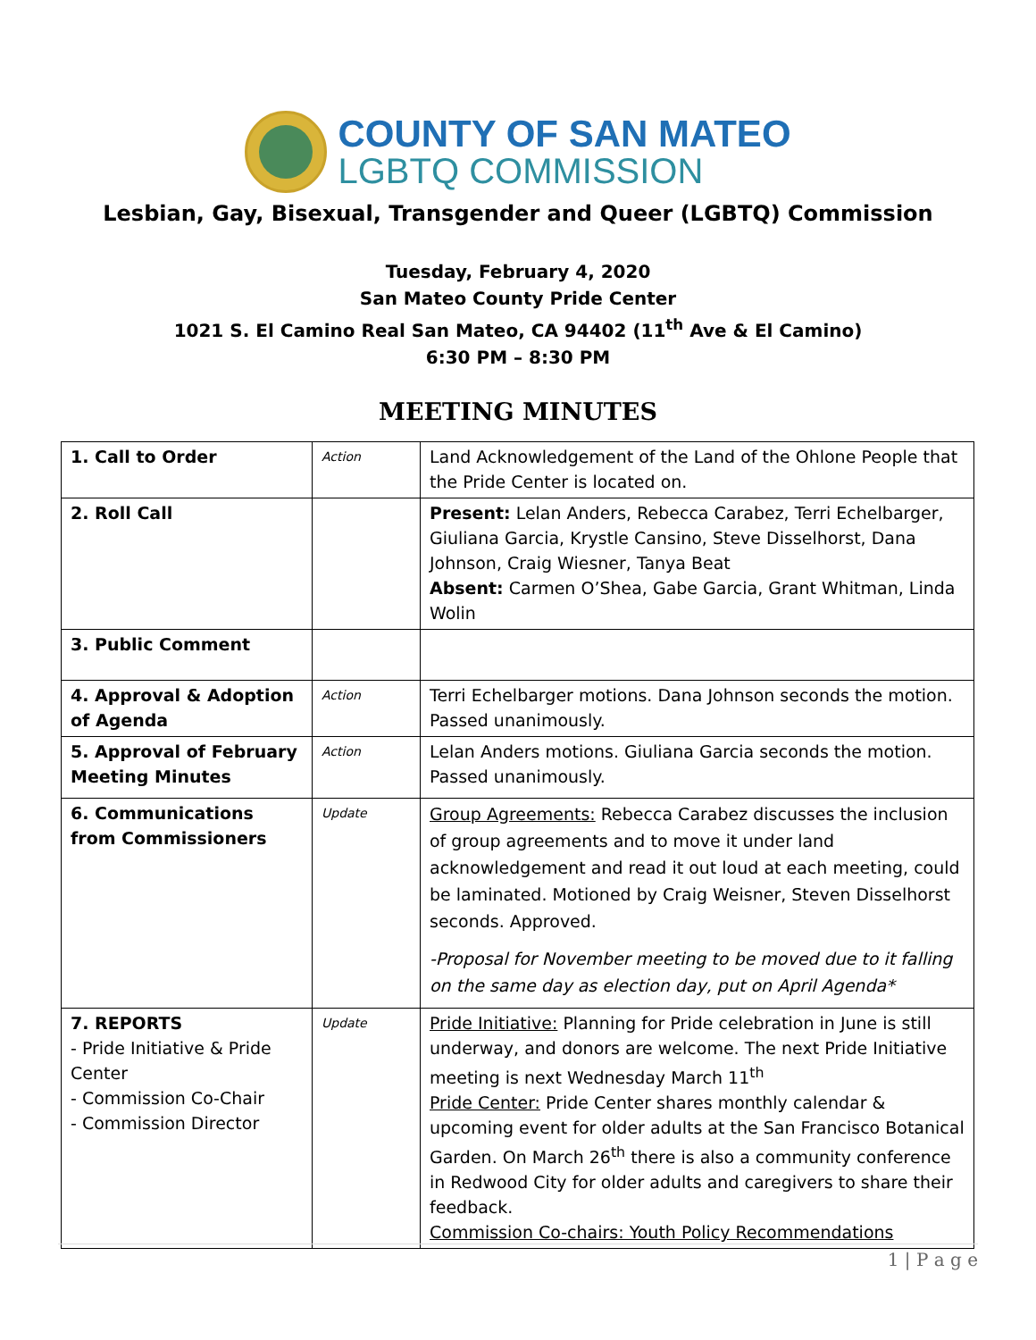COUNTY OF SAN MATEO
LGBTQ COMMISSION
Lesbian, Gay, Bisexual, Transgender and Queer (LGBTQ) Commission
Tuesday, February 4, 2020
San Mateo County Pride Center
1021 S. El Camino Real San Mateo, CA 94402 (11<sup>th</sup> Ave & El Camino)
6:30 PM – 8:30 PM
MEETING MINUTES
| 1. Call to Order | Action | Land Acknowledgement of the Land of the Ohlone People that the Pride Center is located on. |
| 2. Roll Call | | Present: Lelan Anders, Rebecca Carabez, Terri Echelbarger, Giuliana Garcia, Krystle Cansino, Steve Disselhorst, Dana Johnson, Craig Wiesner, Tanya Beat Absent: Carmen O’Shea, Gabe Garcia, Grant Whitman, Linda Wolin |
| 3. Public Comment | | |
| 4. Approval & Adoption of Agenda | Action | Terri Echelbarger motions. Dana Johnson seconds the motion. Passed unanimously. |
| 5. Approval of February Meeting Minutes | Action | Lelan Anders motions. Giuliana Garcia seconds the motion. Passed unanimously. |
| 6. Communications from Commissioners | Update | Group Agreements: Rebecca Carabez discusses the inclusion of group agreements and to move it under land acknowledgement and read it out loud at each meeting, could be laminated. Motioned by Craig Weisner, Steven Disselhorst seconds. Approved. -Proposal for November meeting to be moved due to it falling on the same day as election day, put on April Agenda* |
| 7. REPORTS - Pride Initiative & Pride Center - Commission Co-Chair - Commission Director | Update | Pride Initiative: Planning for Pride celebration in June is still underway, and donors are welcome. The next Pride Initiative meeting is next Wednesday March 11<sup>th</sup> Pride Center: Pride Center shares monthly calendar & upcoming event for older adults at the San Francisco Botanical Garden. On March 26<sup>th</sup> there is also a community conference in Redwood City for older adults and caregivers to share their feedback. Commission Co-chairs: Youth Policy Recommendations |
1 | P a g e